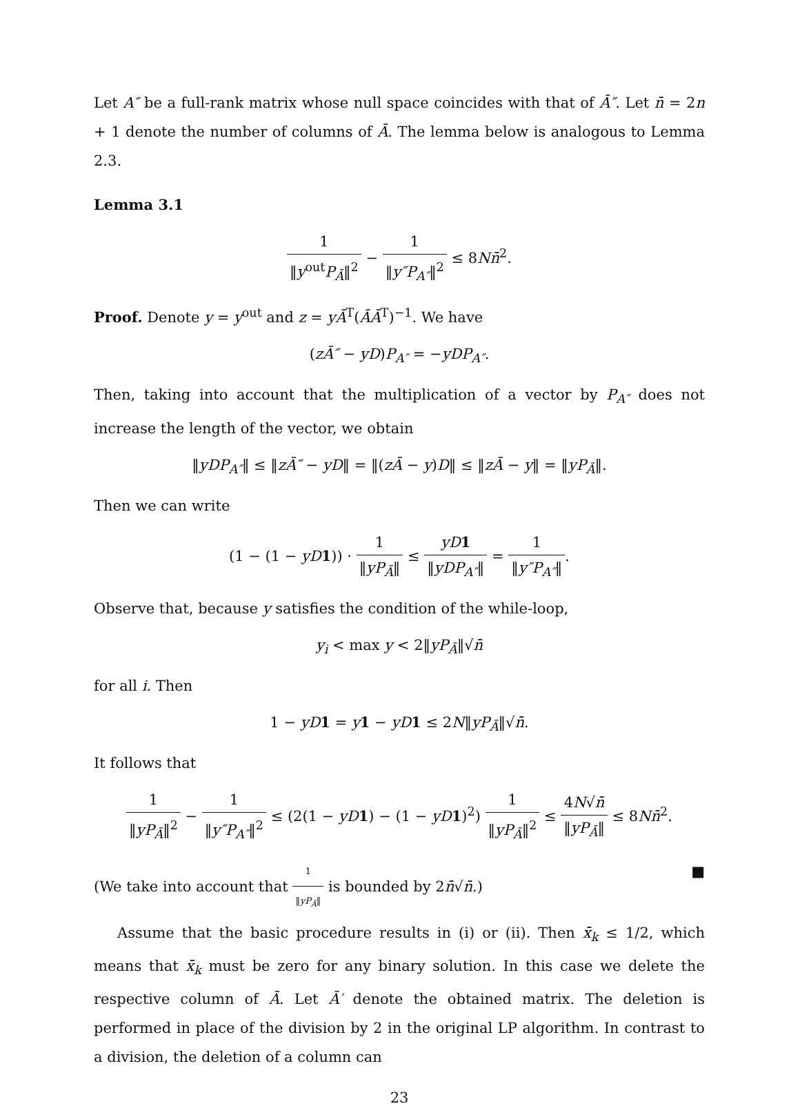Let A″ be a full-rank matrix whose null space coincides with that of Ā″. Let n̄ = 2n + 1 denote the number of columns of Ā. The lemma below is analogous to Lemma 2.3.
Lemma 3.1
1 ‖y<sup>out</sup>P<sub>Ā</sub>‖<sup>2</sup> − 1 ‖y″P<sub>A″</sub>‖<sup>2</sup> ≤ 8Nn̄<sup>2</sup>.
Proof. Denote y = y<sup>out</sup> and z = yĀ<sup>T</sup>(ĀĀ<sup>T</sup>)<sup>−1</sup>. We have
(zĀ″ − yD)P<sub>A″</sub> = −yDP<sub>A″</sub>.
Then, taking into account that the multiplication of a vector by P<sub>A″</sub> does not increase the length of the vector, we obtain
‖yDP<sub>A″</sub>‖ ≤ ‖zĀ″ − yD‖ = ‖(zĀ − y)D‖ ≤ ‖zĀ − y‖ = ‖yP<sub>Ā</sub>‖.
Then we can write
(1 − (1 − yD 1)) · 1 ‖yP<sub>Ā</sub>‖ ≤ yD 1 ‖yDP<sub>A″</sub>‖ = 1 ‖y″P<sub>A″</sub>‖.
Observe that, because y satisfies the condition of the while-loop,
y<sub>i</sub> < max y < 2‖yP<sub>Ā</sub>‖√n̄
for all i. Then
1 − yD 1 = y 1 − yD 1 ≤ 2N‖yP<sub>Ā</sub>‖√n̄.
It follows that
1 ‖yP<sub>Ā</sub>‖<sup>2</sup> − 1 ‖y″P<sub>A″</sub>‖<sup>2</sup> ≤ (2(1 − yD 1) − (1 − yD 1)<sup>2</sup>) 1 ‖yP<sub>Ā</sub>‖<sup>2</sup> ≤ 4N√n̄ ‖yP<sub>Ā</sub>‖ ≤ 8Nn̄<sup>2</sup>.
(We take into account that 1 ‖yP<sub>Ā</sub>‖ is bounded by 2n̄√n̄.) ■
Assume that the basic procedure results in (i) or (ii). Then x̄<sub>k</sub> ≤ 1/2, which means that x̄<sub>k</sub> must be zero for any binary solution. In this case we delete the respective column of Ā. Let Ā′ denote the obtained matrix. The deletion is performed in place of the division by 2 in the original LP algorithm. In contrast to a division, the deletion of a column can
23